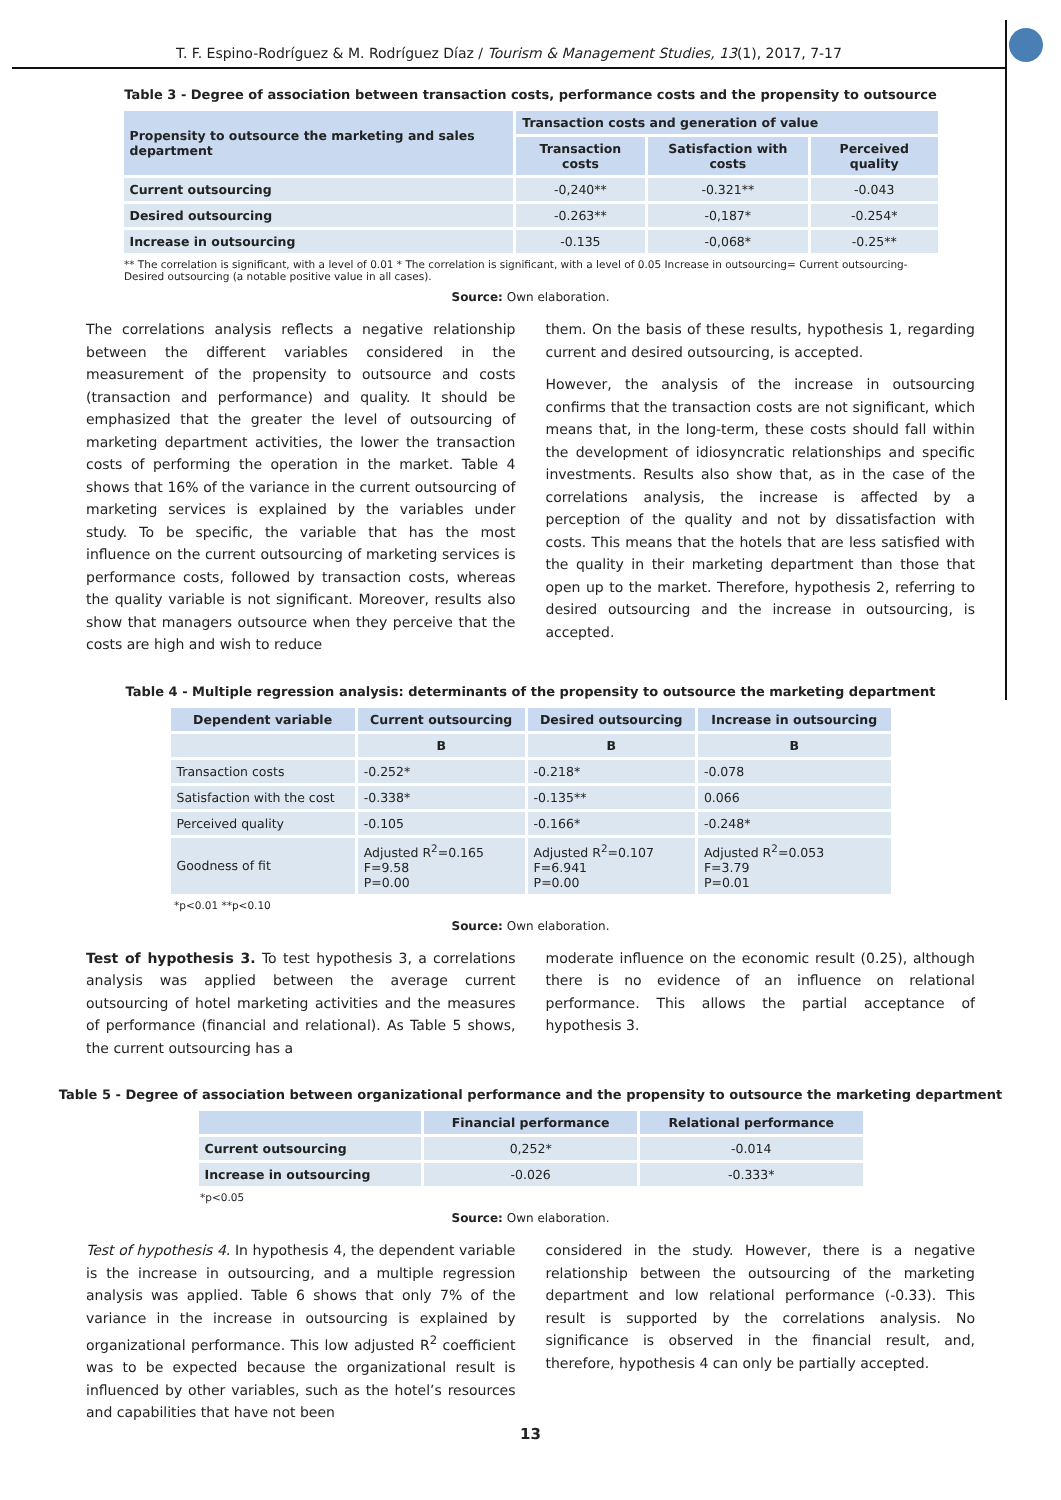T. F. Espino-Rodríguez & M. Rodríguez Díaz / Tourism & Management Studies, 13(1), 2017, 7-17
Table 3 - Degree of association between transaction costs, performance costs and the propensity to outsource
| Propensity to outsource the marketing and sales department | Transaction costs and generation of value | | |
| --- | --- | --- | --- |
| | Transaction costs | Satisfaction with costs | Perceived quality |
| Current outsourcing | -0,240** | -0.321** | -0.043 |
| Desired outsourcing | -0.263** | -0,187* | -0.254* |
| Increase in outsourcing | -0.135 | -0,068* | -0.25** |
** The correlation is significant, with a level of 0.01 * The correlation is significant, with a level of 0.05 Increase in outsourcing= Current outsourcing-Desired outsourcing (a notable positive value in all cases).
Source: Own elaboration.
The correlations analysis reflects a negative relationship between the different variables considered in the measurement of the propensity to outsource and costs (transaction and performance) and quality. It should be emphasized that the greater the level of outsourcing of marketing department activities, the lower the transaction costs of performing the operation in the market. Table 4 shows that 16% of the variance in the current outsourcing of marketing services is explained by the variables under study. To be specific, the variable that has the most influence on the current outsourcing of marketing services is performance costs, followed by transaction costs, whereas the quality variable is not significant. Moreover, results also show that managers outsource when they perceive that the costs are high and wish to reduce
them. On the basis of these results, hypothesis 1, regarding current and desired outsourcing, is accepted.
However, the analysis of the increase in outsourcing confirms that the transaction costs are not significant, which means that, in the long-term, these costs should fall within the development of idiosyncratic relationships and specific investments. Results also show that, as in the case of the correlations analysis, the increase is affected by a perception of the quality and not by dissatisfaction with costs. This means that the hotels that are less satisfied with the quality in their marketing department than those that open up to the market. Therefore, hypothesis 2, referring to desired outsourcing and the increase in outsourcing, is accepted.
Table 4 - Multiple regression analysis: determinants of the propensity to outsource the marketing department
| Dependent variable | Current outsourcing | Desired outsourcing | Increase in outsourcing |
| --- | --- | --- | --- |
| | B | B | B |
| Transaction costs | -0.252* | -0.218* | -0.078 |
| Satisfaction with the cost | -0.338* | -0.135** | 0.066 |
| Perceived quality | -0.105 | -0.166* | -0.248* |
| Goodness of fit | Adjusted R<sup>2</sup>=0.165 F=9.58 P=0.00 | Adjusted R<sup>2</sup>=0.107 F=6.941 P=0.00 | Adjusted R<sup>2</sup>=0.053 F=3.79 P=0.01 |
*p<0.01 **p<0.10
Source: Own elaboration.
Test of hypothesis 3. To test hypothesis 3, a correlations analysis was applied between the average current outsourcing of hotel marketing activities and the measures of performance (financial and relational). As Table 5 shows, the current outsourcing has a
moderate influence on the economic result (0.25), although there is no evidence of an influence on relational performance. This allows the partial acceptance of hypothesis 3.
Table 5 - Degree of association between organizational performance and the propensity to outsource the marketing department
| | Financial performance | Relational performance |
| --- | --- | --- |
| Current outsourcing | 0,252* | -0.014 |
| Increase in outsourcing | -0.026 | -0.333* |
*p<0.05
Source: Own elaboration.
Test of hypothesis 4. In hypothesis 4, the dependent variable is the increase in outsourcing, and a multiple regression analysis was applied. Table 6 shows that only 7% of the variance in the increase in outsourcing is explained by organizational performance. This low adjusted R<sup>2</sup> coefficient was to be expected because the organizational result is influenced by other variables, such as the hotel’s resources and capabilities that have not been
considered in the study. However, there is a negative relationship between the outsourcing of the marketing department and low relational performance (-0.33). This result is supported by the correlations analysis. No significance is observed in the financial result, and, therefore, hypothesis 4 can only be partially accepted.
13